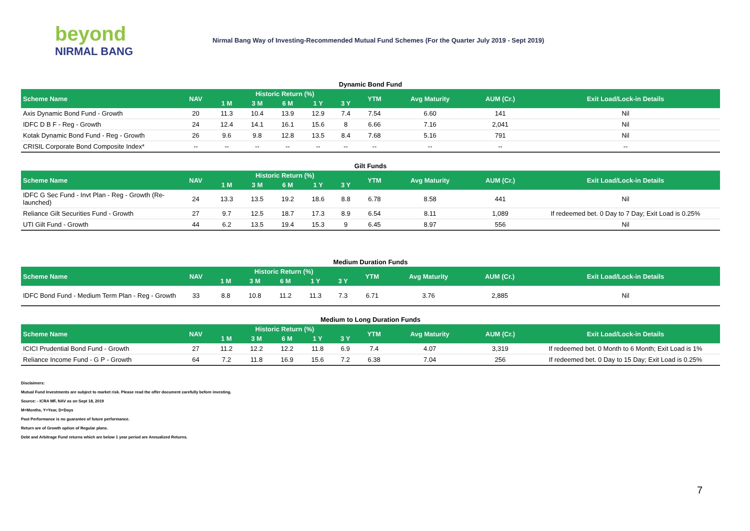beyond
NIRMAL BANG
Nirmal Bang Way of Investing-Recommended Mutual Fund Schemes (For the Quarter July 2019 - Sept 2019)
Dynamic Bond Fund
| Scheme Name | NAV | Historic Return (%) | | | | | YTM | Avg Maturity | AUM (Cr.) | Exit Load/Lock-in Details |
| --- | --- | --- | --- | --- | --- | --- | --- | --- | --- | --- |
| | | 1 M | 3 M | 6 M | 1 Y | 3 Y | | | | |
| Axis Dynamic Bond Fund - Growth | 20 | 11.3 | 10.4 | 13.9 | 12.9 | 7.4 | 7.54 | 6.60 | 141 | Nil |
| IDFC D B F - Reg - Growth | 24 | 12.4 | 14.1 | 16.1 | 15.6 | 8 | 6.66 | 7.16 | 2,041 | Nil |
| Kotak Dynamic Bond Fund - Reg - Growth | 26 | 9.6 | 9.8 | 12.8 | 13.5 | 8.4 | 7.68 | 5.16 | 791 | Nil |
| CRISIL Corporate Bond Composite Index* | -- | -- | -- | -- | -- | -- | -- | -- | -- | -- |
Gilt Funds
| Scheme Name | NAV | Historic Return (%) | | | | | YTM | Avg Maturity | AUM (Cr.) | Exit Load/Lock-in Details |
| --- | --- | --- | --- | --- | --- | --- | --- | --- | --- | --- |
| | | 1 M | 3 M | 6 M | 1 Y | 3 Y | | | | |
| IDFC G Sec Fund - Invt Plan - Reg - Growth (Re-launched) | 24 | 13.3 | 13.5 | 19.2 | 18.6 | 8.8 | 6.78 | 8.58 | 441 | Nil |
| Reliance Gilt Securities Fund - Growth | 27 | 9.7 | 12.5 | 18.7 | 17.3 | 8.9 | 6.54 | 8.11 | 1,089 | If redeemed bet. 0 Day to 7 Day; Exit Load is 0.25% |
| UTI Gilt Fund - Growth | 44 | 6.2 | 13.5 | 19.4 | 15.3 | 9 | 6.45 | 8.97 | 556 | Nil |
Medium Duration Funds
| Scheme Name | NAV | Historic Return (%) | | | | | YTM | Avg Maturity | AUM (Cr.) | Exit Load/Lock-in Details |
| --- | --- | --- | --- | --- | --- | --- | --- | --- | --- | --- |
| | | 1 M | 3 M | 6 M | 1 Y | 3 Y | | | | |
| IDFC Bond Fund - Medium Term Plan - Reg - Growth | 33 | 8.8 | 10.8 | 11.2 | 11.3 | 7.3 | 6.71 | 3.76 | 2,885 | Nil |
Medium to Long Duration Funds
| Scheme Name | NAV | Historic Return (%) | | | | | YTM | Avg Maturity | AUM (Cr.) | Exit Load/Lock-in Details |
| --- | --- | --- | --- | --- | --- | --- | --- | --- | --- | --- |
| | | 1 M | 3 M | 6 M | 1 Y | 3 Y | | | | |
| ICICI Prudential Bond Fund - Growth | 27 | 11.2 | 12.2 | 12.2 | 11.8 | 6.9 | 7.4 | 4.07 | 3,319 | If redeemed bet. 0 Month to 6 Month; Exit Load is 1% |
| Reliance Income Fund - G P - Growth | 64 | 7.2 | 11.8 | 16.9 | 15.6 | 7.2 | 6.38 | 7.04 | 256 | If redeemed bet. 0 Day to 15 Day; Exit Load is 0.25% |
Disclaimers:
Mutual Fund Investments are subject to market risk. Please read the offer document carefully before investing.
Source: - ICRA MF, NAV as on Sept 18, 2019
M=Months, Y=Year, D=Days
Past Performance is no guarantee of future performance.
Return are of Growth option of Regular plans.
Debt and Arbitrage Fund returns which are below 1 year period are Annualized Returns.
7